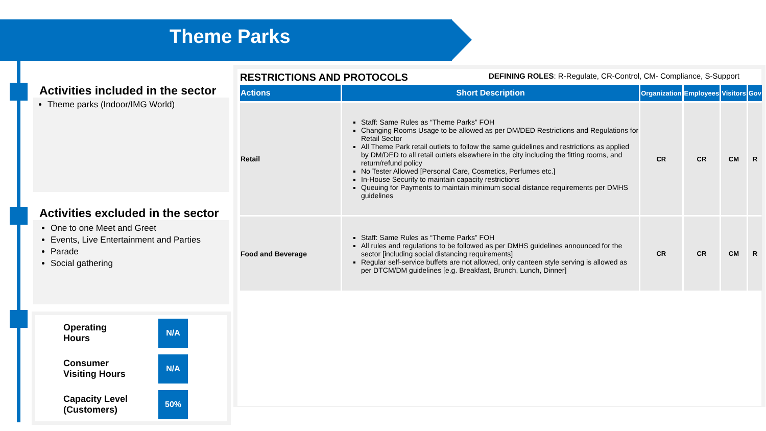Theme Parks
Activities included in the sector
Theme parks (Indoor/IMG World)
Activities excluded in the sector
One to one Meet and Greet
Events, Live Entertainment and Parties
Parade
Social gathering
Operating
Hours N/A
Consumer
Visiting Hours N/A
Capacity Level
(Customers) 50%
RESTRICTIONS AND PROTOCOLS DEFINING ROLES: R-Regulate, CR-Control, CM- Compliance, S-Support
| Actions | Short Description | Organization | Employees | Visitors | Gov |
| --- | --- | --- | --- | --- | --- |
| Retail | Staff: Same Rules as “Theme Parks” FOH Changing Rooms Usage to be allowed as per DM/DED Restrictions and Regulations for Retail Sector All Theme Park retail outlets to follow the same guidelines and restrictions as applied by DM/DED to all retail outlets elsewhere in the city including the fitting rooms, and return/refund policy No Tester Allowed [Personal Care, Cosmetics, Perfumes etc.] In-House Security to maintain capacity restrictions Queuing for Payments to maintain minimum social distance requirements per DMHS guidelines | CR | CR | CM | R |
| Food and Beverage | Staff: Same Rules as “Theme Parks” FOH All rules and regulations to be followed as per DMHS guidelines announced for the sector [including social distancing requirements] Regular self-service buffets are not allowed, only canteen style serving is allowed as per DTCM/DM guidelines [e.g. Breakfast, Brunch, Lunch, Dinner] | CR | CR | CM | R |